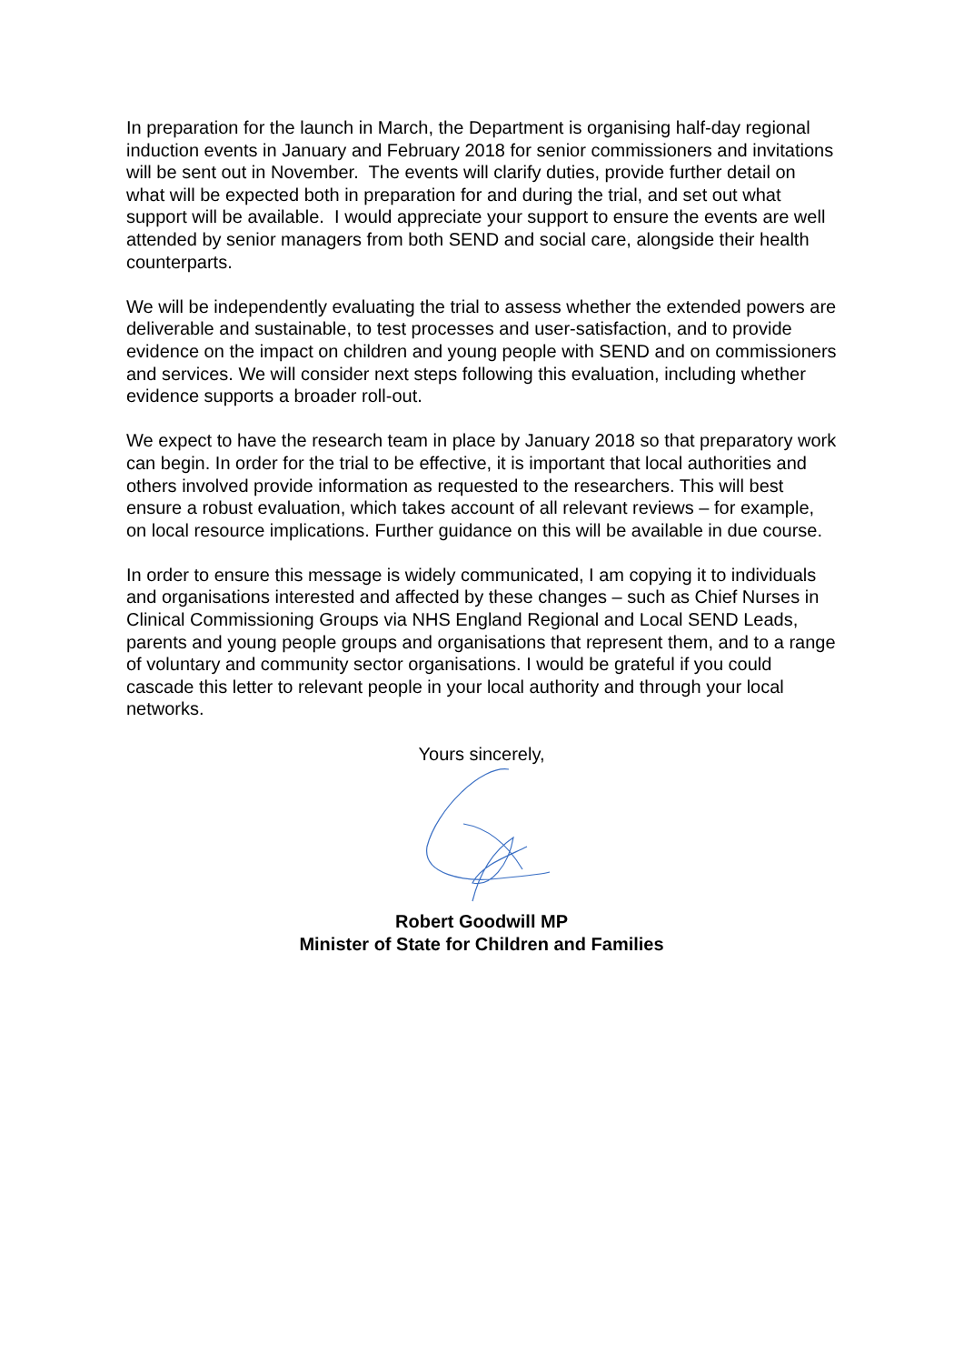In preparation for the launch in March, the Department is organising half-day regional induction events in January and February 2018 for senior commissioners and invitations will be sent out in November. The events will clarify duties, provide further detail on what will be expected both in preparation for and during the trial, and set out what support will be available. I would appreciate your support to ensure the events are well attended by senior managers from both SEND and social care, alongside their health counterparts.
We will be independently evaluating the trial to assess whether the extended powers are deliverable and sustainable, to test processes and user-satisfaction, and to provide evidence on the impact on children and young people with SEND and on commissioners and services. We will consider next steps following this evaluation, including whether evidence supports a broader roll-out.
We expect to have the research team in place by January 2018 so that preparatory work can begin. In order for the trial to be effective, it is important that local authorities and others involved provide information as requested to the researchers. This will best ensure a robust evaluation, which takes account of all relevant reviews – for example, on local resource implications. Further guidance on this will be available in due course.
In order to ensure this message is widely communicated, I am copying it to individuals and organisations interested and affected by these changes – such as Chief Nurses in Clinical Commissioning Groups via NHS England Regional and Local SEND Leads, parents and young people groups and organisations that represent them, and to a range of voluntary and community sector organisations. I would be grateful if you could cascade this letter to relevant people in your local authority and through your local networks.
Yours sincerely,
Robert Goodwill MP
Minister of State for Children and Families